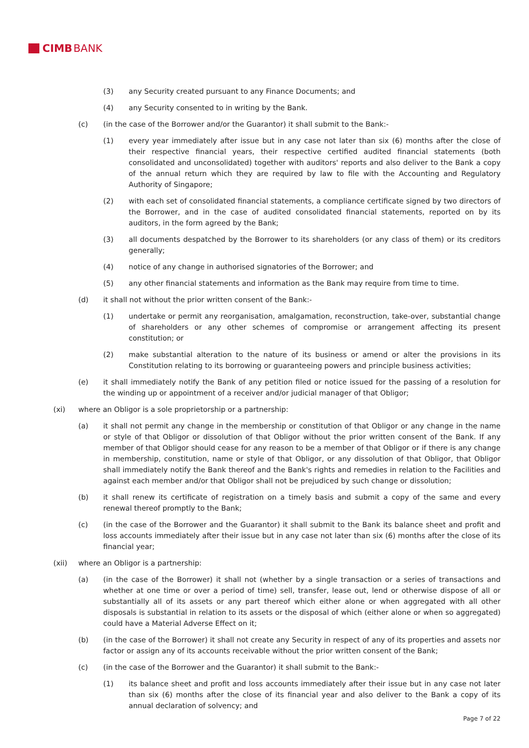CIMB BANK
(3) any Security created pursuant to any Finance Documents; and
(4) any Security consented to in writing by the Bank.
(c) (in the case of the Borrower and/or the Guarantor) it shall submit to the Bank:-
(1) every year immediately after issue but in any case not later than six (6) months after the close of their respective financial years, their respective certified audited financial statements (both consolidated and unconsolidated) together with auditors' reports and also deliver to the Bank a copy of the annual return which they are required by law to file with the Accounting and Regulatory Authority of Singapore;
(2) with each set of consolidated financial statements, a compliance certificate signed by two directors of the Borrower, and in the case of audited consolidated financial statements, reported on by its auditors, in the form agreed by the Bank;
(3) all documents despatched by the Borrower to its shareholders (or any class of them) or its creditors generally;
(4) notice of any change in authorised signatories of the Borrower; and
(5) any other financial statements and information as the Bank may require from time to time.
(d) it shall not without the prior written consent of the Bank:-
(1) undertake or permit any reorganisation, amalgamation, reconstruction, take-over, substantial change of shareholders or any other schemes of compromise or arrangement affecting its present constitution; or
(2) make substantial alteration to the nature of its business or amend or alter the provisions in its Constitution relating to its borrowing or guaranteeing powers and principle business activities;
(e) it shall immediately notify the Bank of any petition filed or notice issued for the passing of a resolution for the winding up or appointment of a receiver and/or judicial manager of that Obligor;
(xi) where an Obligor is a sole proprietorship or a partnership:
(a) it shall not permit any change in the membership or constitution of that Obligor or any change in the name or style of that Obligor or dissolution of that Obligor without the prior written consent of the Bank. If any member of that Obligor should cease for any reason to be a member of that Obligor or if there is any change in membership, constitution, name or style of that Obligor, or any dissolution of that Obligor, that Obligor shall immediately notify the Bank thereof and the Bank's rights and remedies in relation to the Facilities and against each member and/or that Obligor shall not be prejudiced by such change or dissolution;
(b) it shall renew its certificate of registration on a timely basis and submit a copy of the same and every renewal thereof promptly to the Bank;
(c) (in the case of the Borrower and the Guarantor) it shall submit to the Bank its balance sheet and profit and loss accounts immediately after their issue but in any case not later than six (6) months after the close of its financial year;
(xii) where an Obligor is a partnership:
(a) (in the case of the Borrower) it shall not (whether by a single transaction or a series of transactions and whether at one time or over a period of time) sell, transfer, lease out, lend or otherwise dispose of all or substantially all of its assets or any part thereof which either alone or when aggregated with all other disposals is substantial in relation to its assets or the disposal of which (either alone or when so aggregated) could have a Material Adverse Effect on it;
(b) (in the case of the Borrower) it shall not create any Security in respect of any of its properties and assets nor factor or assign any of its accounts receivable without the prior written consent of the Bank;
(c) (in the case of the Borrower and the Guarantor) it shall submit to the Bank:-
(1) its balance sheet and profit and loss accounts immediately after their issue but in any case not later than six (6) months after the close of its financial year and also deliver to the Bank a copy of its annual declaration of solvency; and
Page 7 of 22